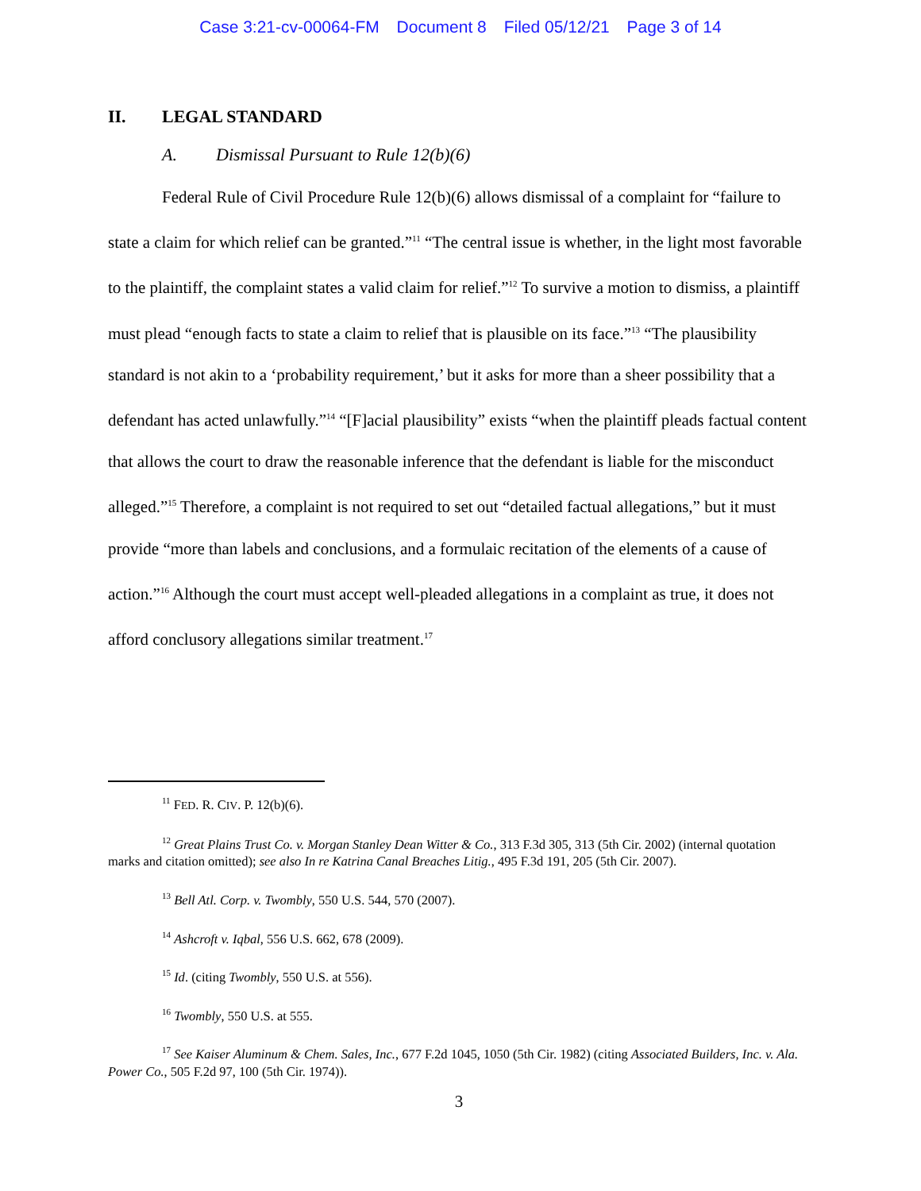Case 3:21-cv-00064-FM Document 8 Filed 05/12/21 Page 3 of 14
II. LEGAL STANDARD
A. Dismissal Pursuant to Rule 12(b)(6)
Federal Rule of Civil Procedure Rule 12(b)(6) allows dismissal of a complaint for “failure to state a claim for which relief can be granted.”<sup>11</sup> “The central issue is whether, in the light most favorable to the plaintiff, the complaint states a valid claim for relief.”<sup>12</sup> To survive a motion to dismiss, a plaintiff must plead “enough facts to state a claim to relief that is plausible on its face.”<sup>13</sup> “The plausibility standard is not akin to a ‘probability requirement,’ but it asks for more than a sheer possibility that a defendant has acted unlawfully.”<sup>14</sup> “[F]acial plausibility” exists “when the plaintiff pleads factual content that allows the court to draw the reasonable inference that the defendant is liable for the misconduct alleged.”<sup>15</sup> Therefore, a complaint is not required to set out “detailed factual allegations,” but it must provide “more than labels and conclusions, and a formulaic recitation of the elements of a cause of action.”<sup>16</sup> Although the court must accept well-pleaded allegations in a complaint as true, it does not afford conclusory allegations similar treatment.<sup>17</sup>
<sup>11</sup> FED. R. CIV. P. 12(b)(6).
<sup>12</sup> Great Plains Trust Co. v. Morgan Stanley Dean Witter & Co., 313 F.3d 305, 313 (5th Cir. 2002) (internal quotation marks and citation omitted); see also In re Katrina Canal Breaches Litig., 495 F.3d 191, 205 (5th Cir. 2007).
<sup>13</sup> Bell Atl. Corp. v. Twombly, 550 U.S. 544, 570 (2007).
<sup>14</sup> Ashcroft v. Iqbal, 556 U.S. 662, 678 (2009).
<sup>15</sup> Id. (citing Twombly, 550 U.S. at 556).
<sup>16</sup> Twombly, 550 U.S. at 555.
<sup>17</sup> See Kaiser Aluminum & Chem. Sales, Inc., 677 F.2d 1045, 1050 (5th Cir. 1982) (citing Associated Builders, Inc. v. Ala. Power Co., 505 F.2d 97, 100 (5th Cir. 1974)).
3